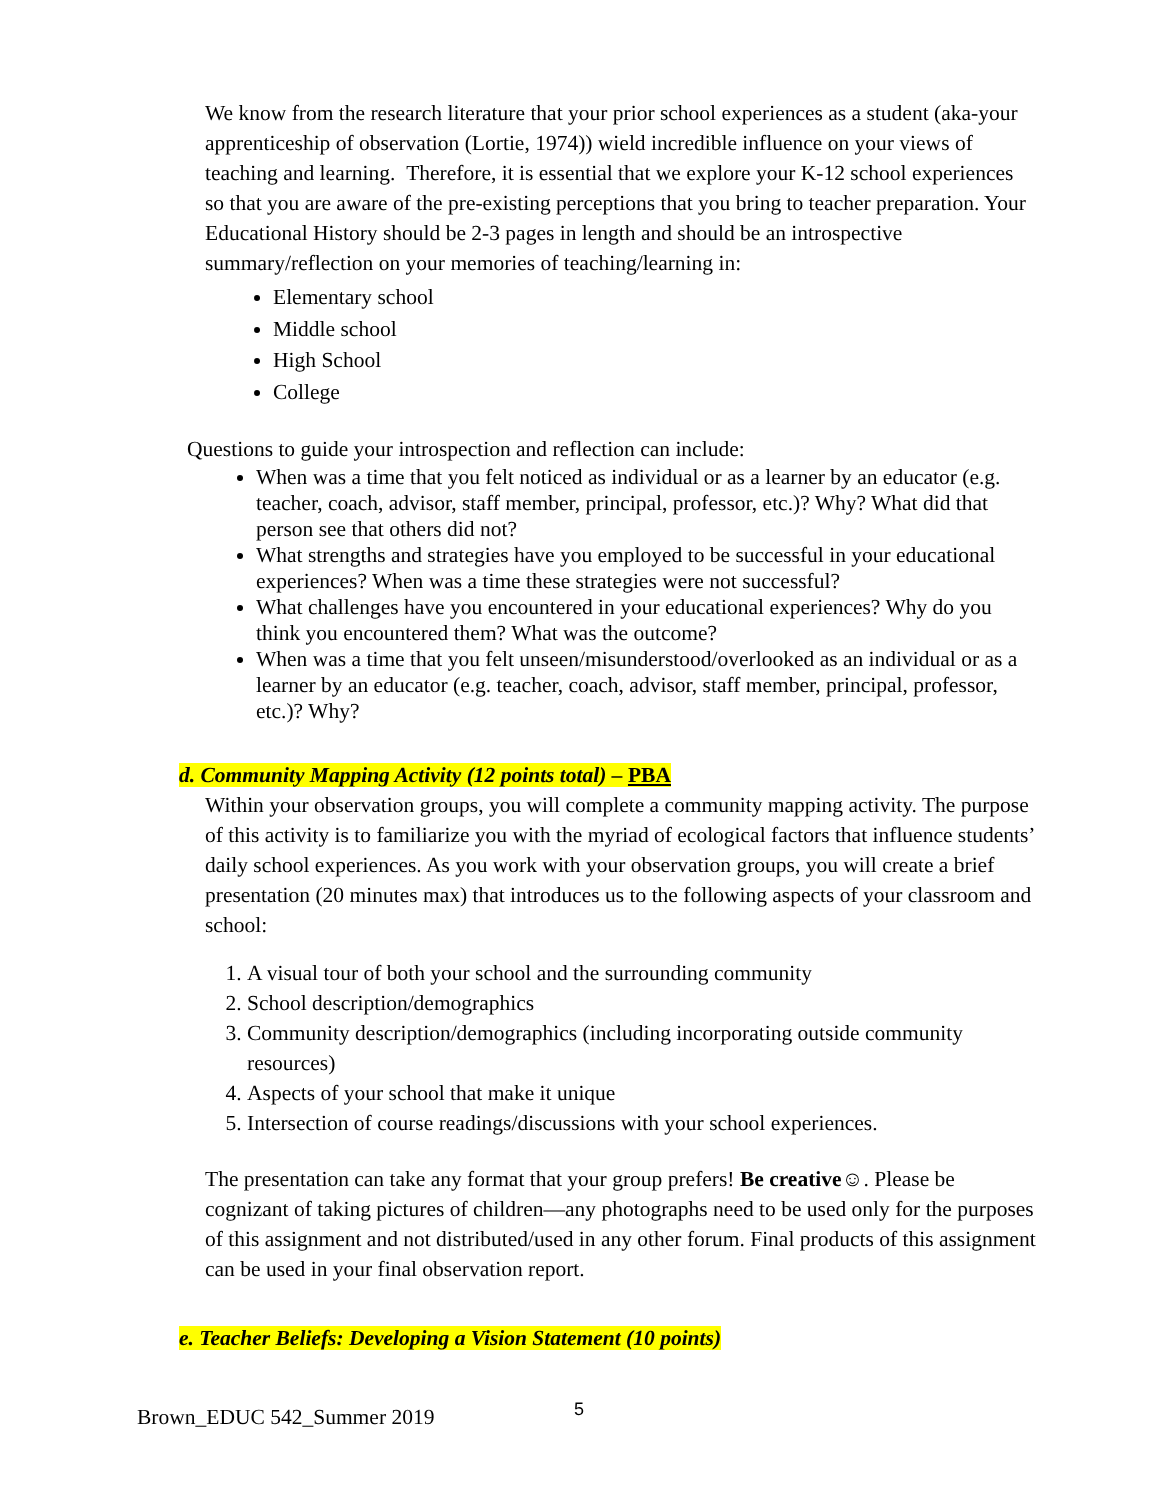We know from the research literature that your prior school experiences as a student (aka-your apprenticeship of observation (Lortie, 1974)) wield incredible influence on your views of teaching and learning. Therefore, it is essential that we explore your K-12 school experiences so that you are aware of the pre-existing perceptions that you bring to teacher preparation. Your Educational History should be 2-3 pages in length and should be an introspective summary/reflection on your memories of teaching/learning in:
Elementary school
Middle school
High School
College
Questions to guide your introspection and reflection can include:
When was a time that you felt noticed as individual or as a learner by an educator (e.g. teacher, coach, advisor, staff member, principal, professor, etc.)? Why? What did that person see that others did not?
What strengths and strategies have you employed to be successful in your educational experiences? When was a time these strategies were not successful?
What challenges have you encountered in your educational experiences? Why do you think you encountered them? What was the outcome?
When was a time that you felt unseen/misunderstood/overlooked as an individual or as a learner by an educator (e.g. teacher, coach, advisor, staff member, principal, professor, etc.)? Why?
d. Community Mapping Activity (12 points total) – PBA
Within your observation groups, you will complete a community mapping activity. The purpose of this activity is to familiarize you with the myriad of ecological factors that influence students’ daily school experiences. As you work with your observation groups, you will create a brief presentation (20 minutes max) that introduces us to the following aspects of your classroom and school:
1. A visual tour of both your school and the surrounding community
2. School description/demographics
3. Community description/demographics (including incorporating outside community resources)
4. Aspects of your school that make it unique
5. Intersection of course readings/discussions with your school experiences.
The presentation can take any format that your group prefers! Be creative☺. Please be cognizant of taking pictures of children—any photographs need to be used only for the purposes of this assignment and not distributed/used in any other forum. Final products of this assignment can be used in your final observation report.
e. Teacher Beliefs: Developing a Vision Statement (10 points)
Brown_EDUC 542_Summer 2019 5